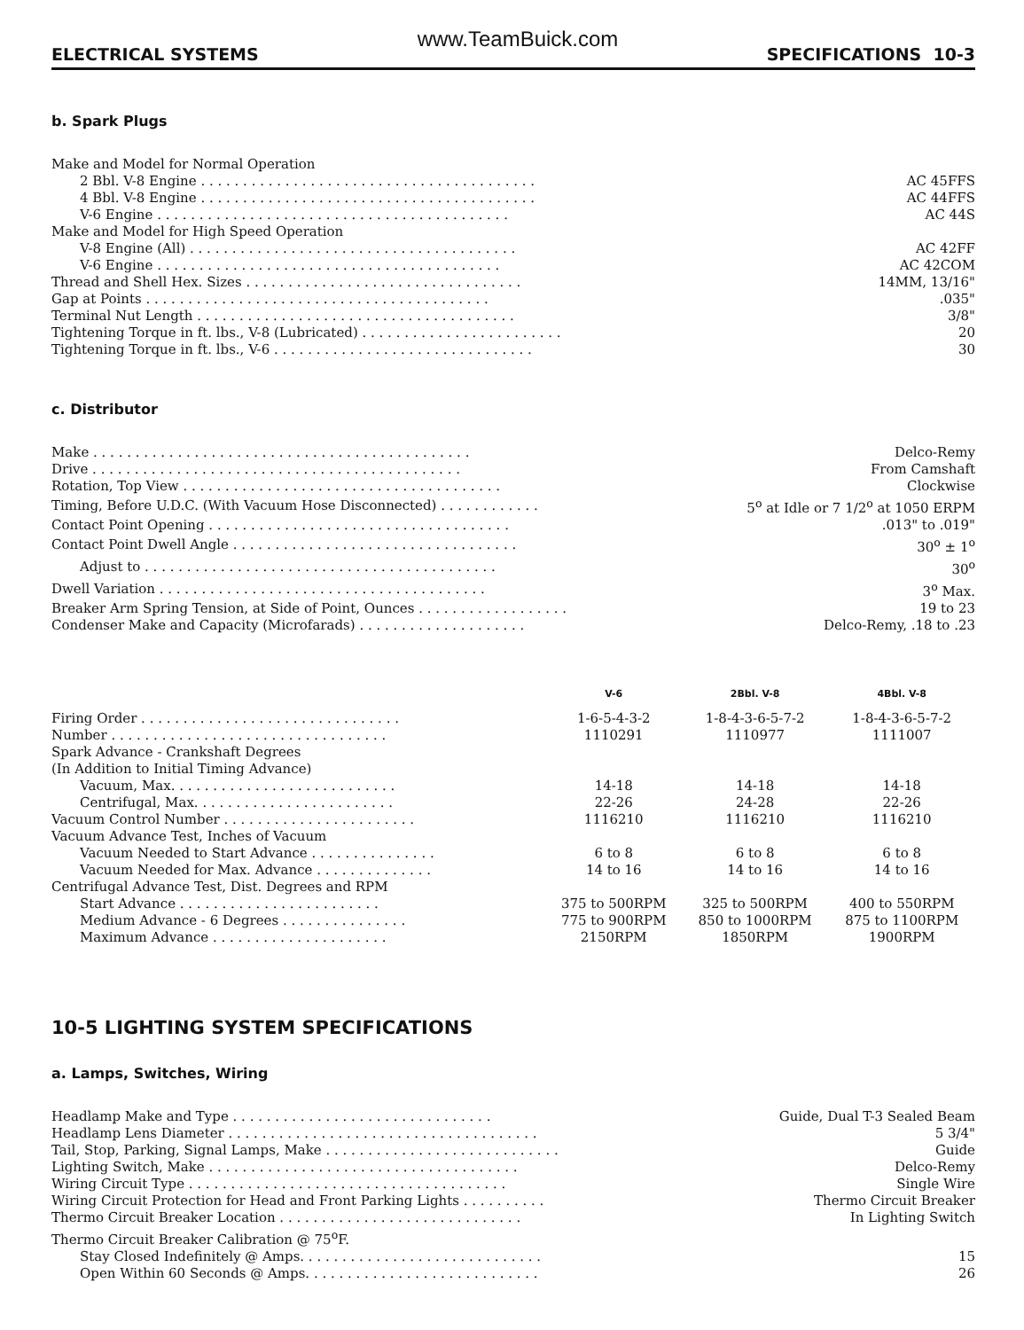www.TeamBuick.com
ELECTRICAL SYSTEMS SPECIFICATIONS 10-3
b. Spark Plugs
| Make and Model for Normal Operation | |
| 2 Bbl. V-8 Engine . . . . . . . . . . . . . . . . . . . . . . . . . . . . . . . . . . . . . . . . | AC 45FFS |
| 4 Bbl. V-8 Engine . . . . . . . . . . . . . . . . . . . . . . . . . . . . . . . . . . . . . . . . | AC 44FFS |
| V-6 Engine . . . . . . . . . . . . . . . . . . . . . . . . . . . . . . . . . . . . . . . . . . | AC 44S |
| Make and Model for High Speed Operation | |
| V-8 Engine (All) . . . . . . . . . . . . . . . . . . . . . . . . . . . . . . . . . . . . . . . | AC 42FF |
| V-6 Engine . . . . . . . . . . . . . . . . . . . . . . . . . . . . . . . . . . . . . . . . . | AC 42COM |
| Thread and Shell Hex. Sizes . . . . . . . . . . . . . . . . . . . . . . . . . . . . . . . . . | 14MM, 13/16" |
| Gap at Points . . . . . . . . . . . . . . . . . . . . . . . . . . . . . . . . . . . . . . . . . | .035" |
| Terminal Nut Length . . . . . . . . . . . . . . . . . . . . . . . . . . . . . . . . . . . . . . | 3/8" |
| Tightening Torque in ft. lbs., V-8 (Lubricated) . . . . . . . . . . . . . . . . . . . . . . . . | 20 |
| Tightening Torque in ft. lbs., V-6 . . . . . . . . . . . . . . . . . . . . . . . . . . . . . . . | 30 |
c. Distributor
| Make . . . . . . . . . . . . . . . . . . . . . . . . . . . . . . . . . . . . . . . . . . . . . | Delco-Remy |
| Drive . . . . . . . . . . . . . . . . . . . . . . . . . . . . . . . . . . . . . . . . . . . . | From Camshaft |
| Rotation, Top View . . . . . . . . . . . . . . . . . . . . . . . . . . . . . . . . . . . . . . | Clockwise |
| Timing, Before U.D.C. (With Vacuum Hose Disconnected) . . . . . . . . . . . . | 5<sup>o</sup> at Idle or 7 1/2<sup>o</sup> at 1050 ERPM |
| Contact Point Opening . . . . . . . . . . . . . . . . . . . . . . . . . . . . . . . . . . . . | .013" to .019" |
| Contact Point Dwell Angle . . . . . . . . . . . . . . . . . . . . . . . . . . . . . . . . . . | 30<sup>o</sup> ± 1<sup>o</sup> |
| Adjust to . . . . . . . . . . . . . . . . . . . . . . . . . . . . . . . . . . . . . . . . . . | 30<sup>o</sup> |
| Dwell Variation . . . . . . . . . . . . . . . . . . . . . . . . . . . . . . . . . . . . . . . | 3<sup>o</sup> Max. |
| Breaker Arm Spring Tension, at Side of Point, Ounces . . . . . . . . . . . . . . . . . . | 19 to 23 |
| Condenser Make and Capacity (Microfarads) . . . . . . . . . . . . . . . . . . . . | Delco-Remy, .18 to .23 |
| | V-6 | 2Bbl. V-8 | 4Bbl. V-8 |
| --- | --- | --- | --- |
| Firing Order . . . . . . . . . . . . . . . . . . . . . . . . . . . . . . . | 1-6-5-4-3-2 | 1-8-4-3-6-5-7-2 | 1-8-4-3-6-5-7-2 |
| Number . . . . . . . . . . . . . . . . . . . . . . . . . . . . . . . . . | 1110291 | 1110977 | 1111007 |
| Spark Advance - Crankshaft Degrees | | | |
| (In Addition to Initial Timing Advance) | | | |
| Vacuum, Max. . . . . . . . . . . . . . . . . . . . . . . . . . . | 14-18 | 14-18 | 14-18 |
| Centrifugal, Max. . . . . . . . . . . . . . . . . . . . . . . . | 22-26 | 24-28 | 22-26 |
| Vacuum Control Number . . . . . . . . . . . . . . . . . . . . . . . | 1116210 | 1116210 | 1116210 |
| Vacuum Advance Test, Inches of Vacuum | | | |
| Vacuum Needed to Start Advance . . . . . . . . . . . . . . . | 6 to 8 | 6 to 8 | 6 to 8 |
| Vacuum Needed for Max. Advance . . . . . . . . . . . . . . | 14 to 16 | 14 to 16 | 14 to 16 |
| Centrifugal Advance Test, Dist. Degrees and RPM | | | |
| Start Advance . . . . . . . . . . . . . . . . . . . . . . . . | 375 to 500RPM | 325 to 500RPM | 400 to 550RPM |
| Medium Advance - 6 Degrees . . . . . . . . . . . . . . . | 775 to 900RPM | 850 to 1000RPM | 875 to 1100RPM |
| Maximum Advance . . . . . . . . . . . . . . . . . . . . . | 2150RPM | 1850RPM | 1900RPM |
10-5 LIGHTING SYSTEM SPECIFICATIONS
a. Lamps, Switches, Wiring
| Headlamp Make and Type . . . . . . . . . . . . . . . . . . . . . . . . . . . . . . . | Guide, Dual T-3 Sealed Beam |
| Headlamp Lens Diameter . . . . . . . . . . . . . . . . . . . . . . . . . . . . . . . . . . . . . | 5 3/4" |
| Tail, Stop, Parking, Signal Lamps, Make . . . . . . . . . . . . . . . . . . . . . . . . . . . . | Guide |
| Lighting Switch, Make . . . . . . . . . . . . . . . . . . . . . . . . . . . . . . . . . . . . . | Delco-Remy |
| Wiring Circuit Type . . . . . . . . . . . . . . . . . . . . . . . . . . . . . . . . . . . . . . | Single Wire |
| Wiring Circuit Protection for Head and Front Parking Lights . . . . . . . . . . | Thermo Circuit Breaker |
| Thermo Circuit Breaker Location . . . . . . . . . . . . . . . . . . . . . . . . . . . . . | In Lighting Switch |
| Thermo Circuit Breaker Calibration @ 75<sup>o</sup>F. | |
| Stay Closed Indefinitely @ Amps. . . . . . . . . . . . . . . . . . . . . . . . . . . . . | 15 |
| Open Within 60 Seconds @ Amps. . . . . . . . . . . . . . . . . . . . . . . . . . . . | 26 |